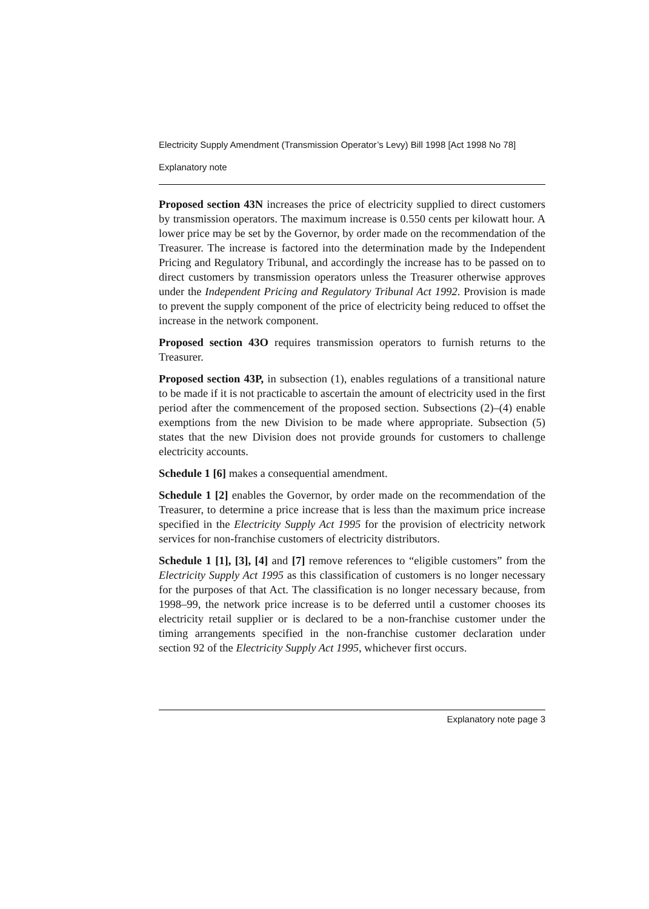Electricity Supply Amendment (Transmission Operator’s Levy) Bill 1998 [Act 1998 No 78]
Explanatory note
Proposed section 43N increases the price of electricity supplied to direct customers by transmission operators. The maximum increase is 0.550 cents per kilowatt hour. A lower price may be set by the Governor, by order made on the recommendation of the Treasurer. The increase is factored into the determination made by the Independent Pricing and Regulatory Tribunal, and accordingly the increase has to be passed on to direct customers by transmission operators unless the Treasurer otherwise approves under the Independent Pricing and Regulatory Tribunal Act 1992. Provision is made to prevent the supply component of the price of electricity being reduced to offset the increase in the network component.
Proposed section 43O requires transmission operators to furnish returns to the Treasurer.
Proposed section 43P, in subsection (1), enables regulations of a transitional nature to be made if it is not practicable to ascertain the amount of electricity used in the first period after the commencement of the proposed section. Subsections (2)–(4) enable exemptions from the new Division to be made where appropriate. Subsection (5) states that the new Division does not provide grounds for customers to challenge electricity accounts.
Schedule 1 [6] makes a consequential amendment.
Schedule 1 [2] enables the Governor, by order made on the recommendation of the Treasurer, to determine a price increase that is less than the maximum price increase specified in the Electricity Supply Act 1995 for the provision of electricity network services for non-franchise customers of electricity distributors.
Schedule 1 [1], [3], [4] and [7] remove references to “eligible customers” from the Electricity Supply Act 1995 as this classification of customers is no longer necessary for the purposes of that Act. The classification is no longer necessary because, from 1998–99, the network price increase is to be deferred until a customer chooses its electricity retail supplier or is declared to be a non-franchise customer under the timing arrangements specified in the non-franchise customer declaration under section 92 of the Electricity Supply Act 1995, whichever first occurs.
Explanatory note page 3